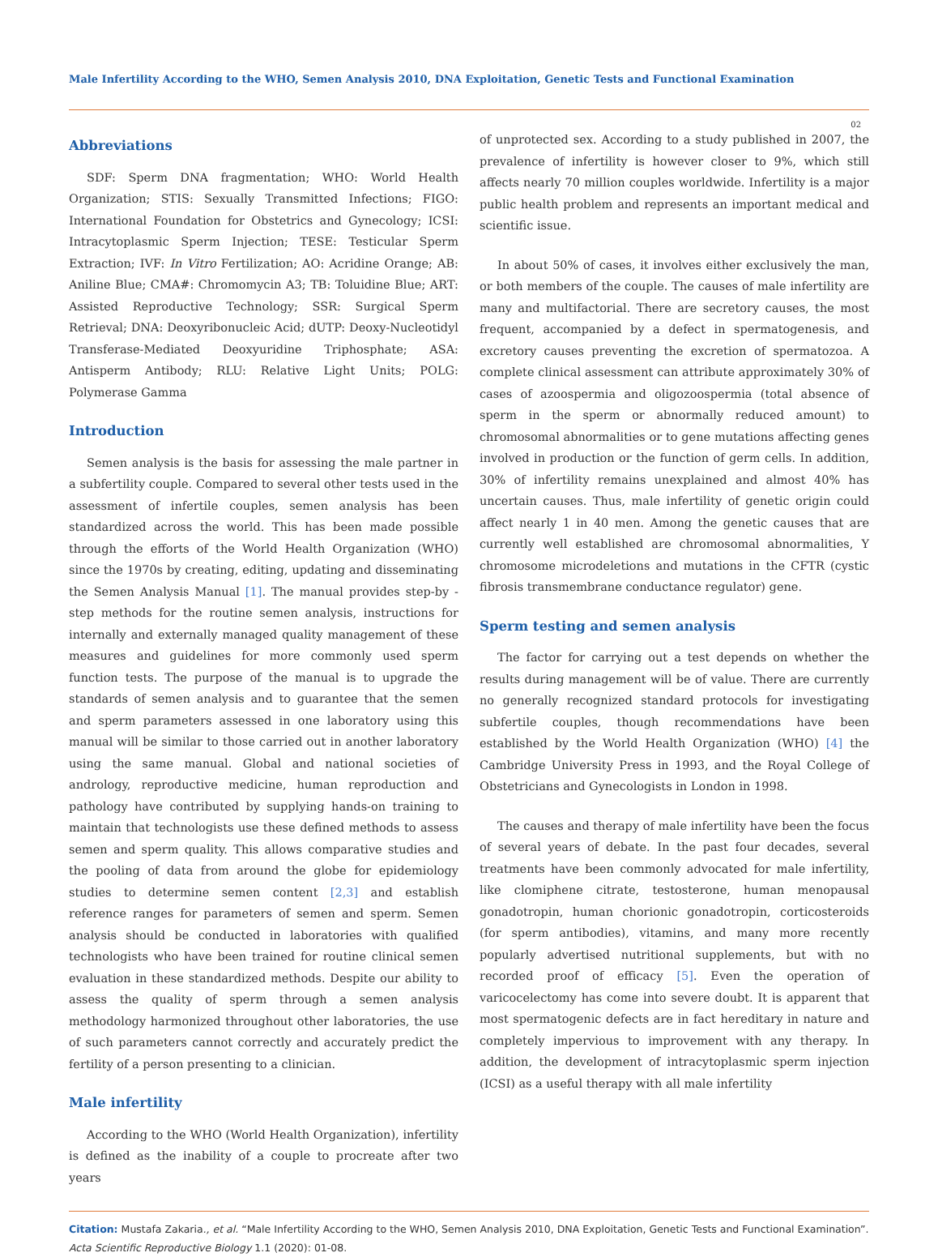Male Infertility According to the WHO, Semen Analysis 2010, DNA Exploitation, Genetic Tests and Functional Examination
02
Abbreviations
SDF: Sperm DNA fragmentation; WHO: World Health Organization; STIS: Sexually Transmitted Infections; FIGO: International Foundation for Obstetrics and Gynecology; ICSI: Intracytoplasmic Sperm Injection; TESE: Testicular Sperm Extraction; IVF: In Vitro Fertilization; AO: Acridine Orange; AB: Aniline Blue; CMA#: Chromomycin A3; TB: Toluidine Blue; ART: Assisted Reproductive Technology; SSR: Surgical Sperm Retrieval; DNA: Deoxyribonucleic Acid; dUTP: Deoxy-Nucleotidyl Transferase-Mediated Deoxyuridine Triphosphate; ASA: Antisperm Antibody; RLU: Relative Light Units; POLG: Polymerase Gamma
Introduction
Semen analysis is the basis for assessing the male partner in a subfertility couple. Compared to several other tests used in the assessment of infertile couples, semen analysis has been standardized across the world. This has been made possible through the efforts of the World Health Organization (WHO) since the 1970s by creating, editing, updating and disseminating the Semen Analysis Manual [1]. The manual provides step-by - step methods for the routine semen analysis, instructions for internally and externally managed quality management of these measures and guidelines for more commonly used sperm function tests. The purpose of the manual is to upgrade the standards of semen analysis and to guarantee that the semen and sperm parameters assessed in one laboratory using this manual will be similar to those carried out in another laboratory using the same manual. Global and national societies of andrology, reproductive medicine, human reproduction and pathology have contributed by supplying hands-on training to maintain that technologists use these defined methods to assess semen and sperm quality. This allows comparative studies and the pooling of data from around the globe for epidemiology studies to determine semen content [2,3] and establish reference ranges for parameters of semen and sperm. Semen analysis should be conducted in laboratories with qualified technologists who have been trained for routine clinical semen evaluation in these standardized methods. Despite our ability to assess the quality of sperm through a semen analysis methodology harmonized throughout other laboratories, the use of such parameters cannot correctly and accurately predict the fertility of a person presenting to a clinician.
Male infertility
According to the WHO (World Health Organization), infertility is defined as the inability of a couple to procreate after two years
of unprotected sex. According to a study published in 2007, the prevalence of infertility is however closer to 9%, which still affects nearly 70 million couples worldwide. Infertility is a major public health problem and represents an important medical and scientific issue.
In about 50% of cases, it involves either exclusively the man, or both members of the couple. The causes of male infertility are many and multifactorial. There are secretory causes, the most frequent, accompanied by a defect in spermatogenesis, and excretory causes preventing the excretion of spermatozoa. A complete clinical assessment can attribute approximately 30% of cases of azoospermia and oligozoospermia (total absence of sperm in the sperm or abnormally reduced amount) to chromosomal abnormalities or to gene mutations affecting genes involved in production or the function of germ cells. In addition, 30% of infertility remains unexplained and almost 40% has uncertain causes. Thus, male infertility of genetic origin could affect nearly 1 in 40 men. Among the genetic causes that are currently well established are chromosomal abnormalities, Y chromosome microdeletions and mutations in the CFTR (cystic fibrosis transmembrane conductance regulator) gene.
Sperm testing and semen analysis
The factor for carrying out a test depends on whether the results during management will be of value. There are currently no generally recognized standard protocols for investigating subfertile couples, though recommendations have been established by the World Health Organization (WHO) [4] the Cambridge University Press in 1993, and the Royal College of Obstetricians and Gynecologists in London in 1998.
The causes and therapy of male infertility have been the focus of several years of debate. In the past four decades, several treatments have been commonly advocated for male infertility, like clomiphene citrate, testosterone, human menopausal gonadotropin, human chorionic gonadotropin, corticosteroids (for sperm antibodies), vitamins, and many more recently popularly advertised nutritional supplements, but with no recorded proof of efficacy [5]. Even the operation of varicocelectomy has come into severe doubt. It is apparent that most spermatogenic defects are in fact hereditary in nature and completely impervious to improvement with any therapy. In addition, the development of intracytoplasmic sperm injection (ICSI) as a useful therapy with all male infertility
Citation: Mustafa Zakaria., et al. “Male Infertility According to the WHO, Semen Analysis 2010, DNA Exploitation, Genetic Tests and Functional Examination”. Acta Scientific Reproductive Biology 1.1 (2020): 01-08.